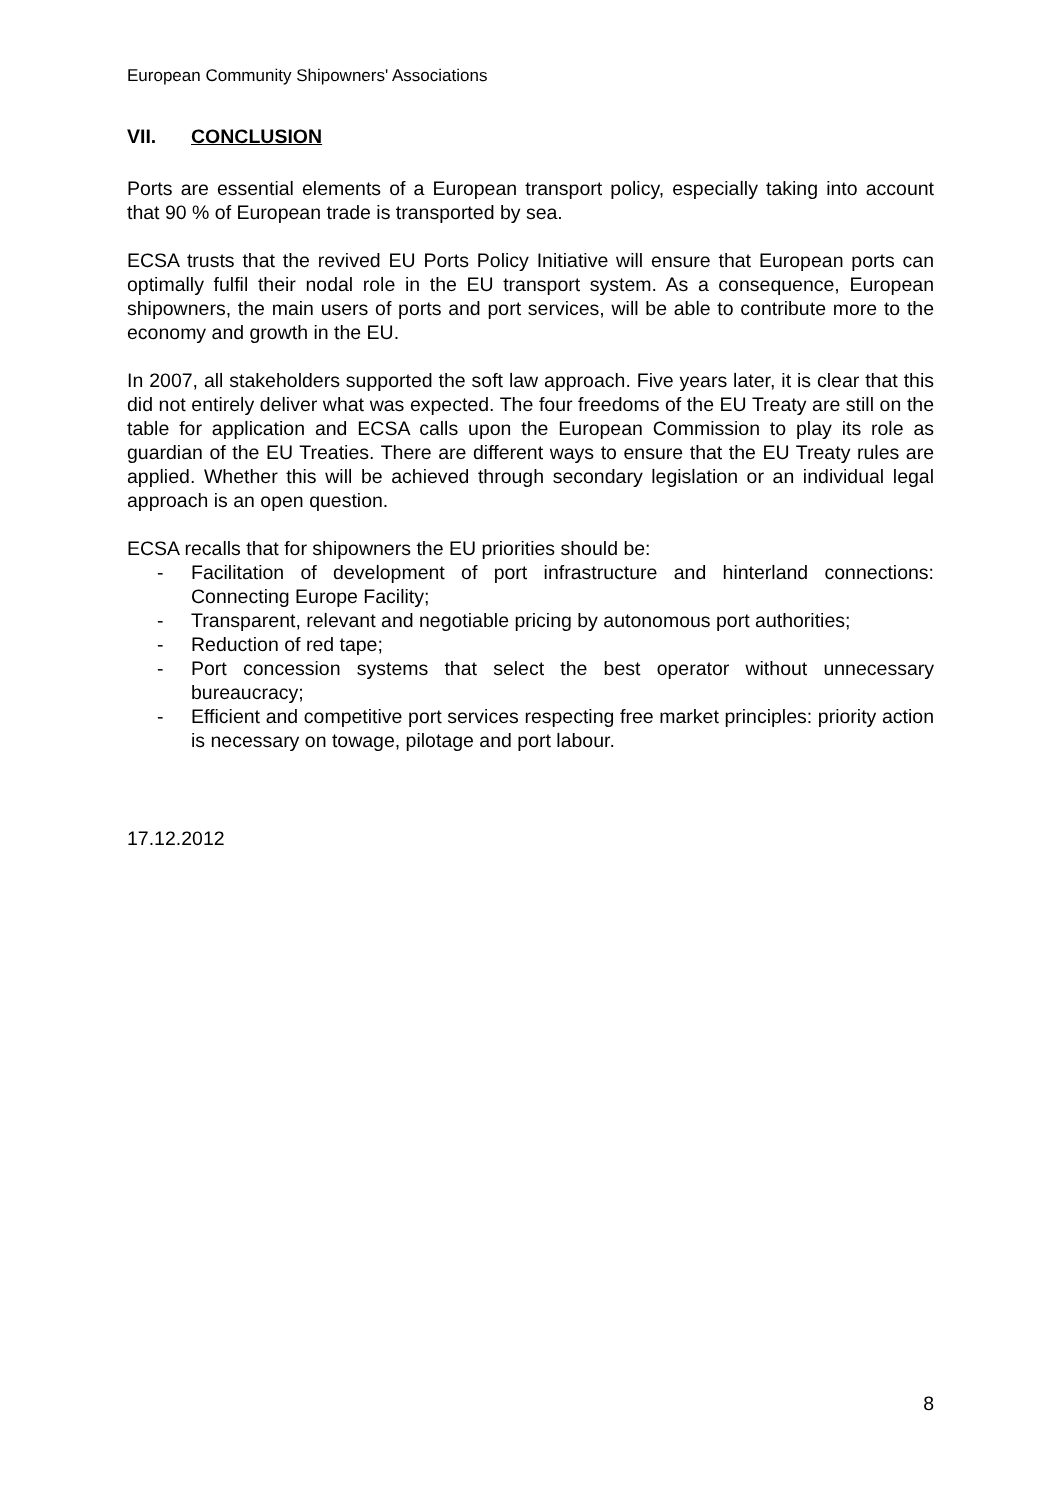European Community Shipowners' Associations
VII. CONCLUSION
Ports are essential elements of a European transport policy, especially taking into account that 90 % of European trade is transported by sea.
ECSA trusts that the revived EU Ports Policy Initiative will ensure that European ports can optimally fulfil their nodal role in the EU transport system. As a consequence, European shipowners, the main users of ports and port services, will be able to contribute more to the economy and growth in the EU.
In 2007, all stakeholders supported the soft law approach. Five years later, it is clear that this did not entirely deliver what was expected. The four freedoms of the EU Treaty are still on the table for application and ECSA calls upon the European Commission to play its role as guardian of the EU Treaties. There are different ways to ensure that the EU Treaty rules are applied. Whether this will be achieved through secondary legislation or an individual legal approach is an open question.
ECSA recalls that for shipowners the EU priorities should be:
- Facilitation of development of port infrastructure and hinterland connections: Connecting Europe Facility;
- Transparent, relevant and negotiable pricing by autonomous port authorities;
- Reduction of red tape;
- Port concession systems that select the best operator without unnecessary bureaucracy;
- Efficient and competitive port services respecting free market principles: priority action is necessary on towage, pilotage and port labour.
17.12.2012
8